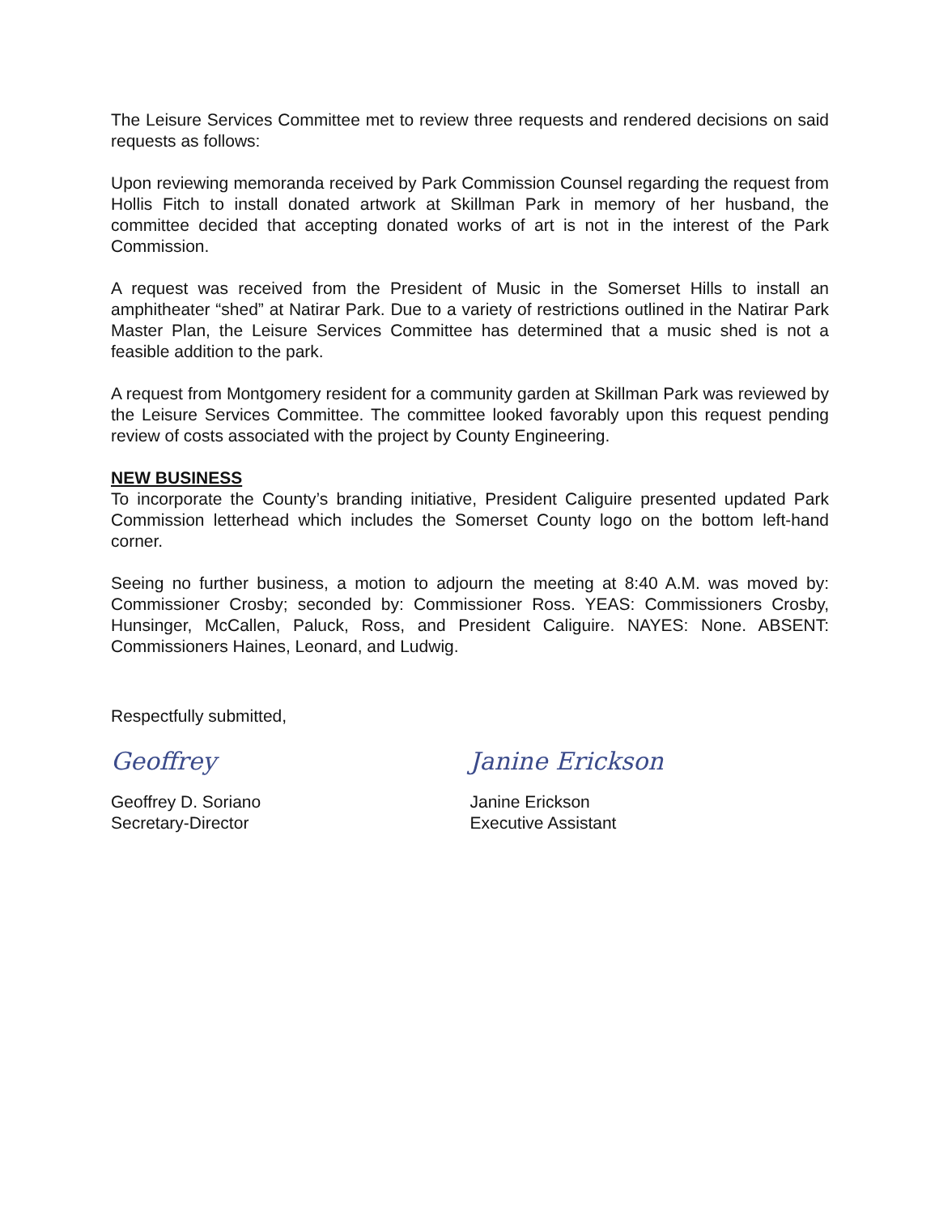The Leisure Services Committee met to review three requests and rendered decisions on said requests as follows:
Upon reviewing memoranda received by Park Commission Counsel regarding the request from Hollis Fitch to install donated artwork at Skillman Park in memory of her husband, the committee decided that accepting donated works of art is not in the interest of the Park Commission.
A request was received from the President of Music in the Somerset Hills to install an amphitheater “shed” at Natirar Park. Due to a variety of restrictions outlined in the Natirar Park Master Plan, the Leisure Services Committee has determined that a music shed is not a feasible addition to the park.
A request from Montgomery resident for a community garden at Skillman Park was reviewed by the Leisure Services Committee. The committee looked favorably upon this request pending review of costs associated with the project by County Engineering.
NEW BUSINESS
To incorporate the County’s branding initiative, President Caliguire presented updated Park Commission letterhead which includes the Somerset County logo on the bottom left-hand corner.
Seeing no further business, a motion to adjourn the meeting at 8:40 A.M. was moved by: Commissioner Crosby; seconded by: Commissioner Ross. YEAS: Commissioners Crosby, Hunsinger, McCallen, Paluck, Ross, and President Caliguire. NAYES: None. ABSENT: Commissioners Haines, Leonard, and Ludwig.
Respectfully submitted,
Geoffrey
Geoffrey D. Soriano
Secretary-Director
Janine Erickson
Janine Erickson
Executive Assistant